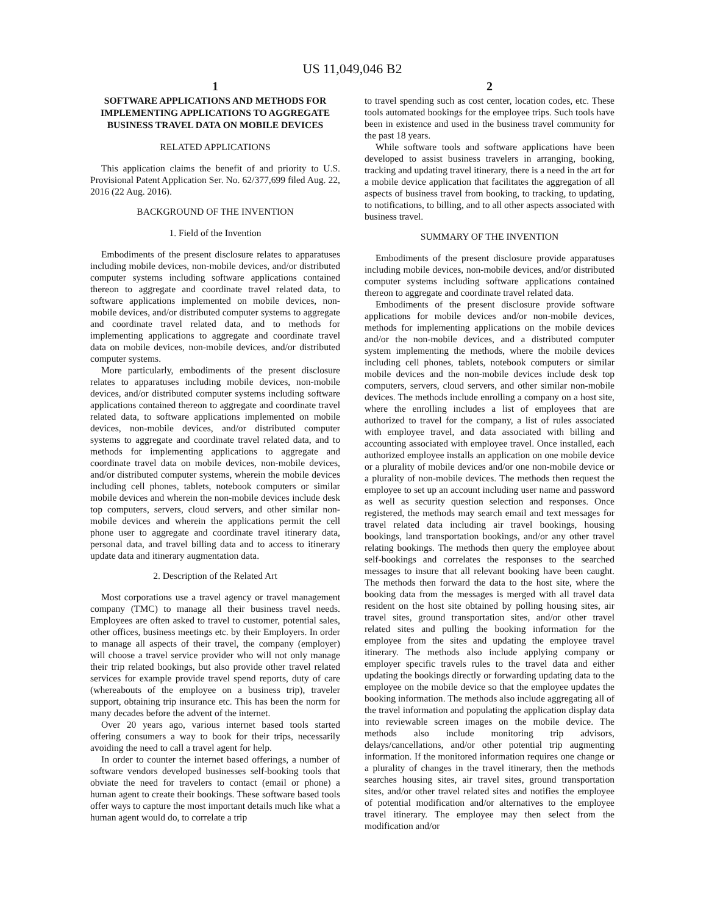US 11,049,046 B2
1
SOFTWARE APPLICATIONS AND METHODS FOR IMPLEMENTING APPLICATIONS TO AGGREGATE BUSINESS TRAVEL DATA ON MOBILE DEVICES
RELATED APPLICATIONS
This application claims the benefit of and priority to U.S. Provisional Patent Application Ser. No. 62/377,699 filed Aug. 22, 2016 (22 Aug. 2016).
BACKGROUND OF THE INVENTION
1. Field of the Invention
Embodiments of the present disclosure relates to apparatuses including mobile devices, non-mobile devices, and/or distributed computer systems including software applications contained thereon to aggregate and coordinate travel related data, to software applications implemented on mobile devices, non-mobile devices, and/or distributed computer systems to aggregate and coordinate travel related data, and to methods for implementing applications to aggregate and coordinate travel data on mobile devices, non-mobile devices, and/or distributed computer systems.
More particularly, embodiments of the present disclosure relates to apparatuses including mobile devices, non-mobile devices, and/or distributed computer systems including software applications contained thereon to aggregate and coordinate travel related data, to software applications implemented on mobile devices, non-mobile devices, and/or distributed computer systems to aggregate and coordinate travel related data, and to methods for implementing applications to aggregate and coordinate travel data on mobile devices, non-mobile devices, and/or distributed computer systems, wherein the mobile devices including cell phones, tablets, notebook computers or similar mobile devices and wherein the non-mobile devices include desk top computers, servers, cloud servers, and other similar non-mobile devices and wherein the applications permit the cell phone user to aggregate and coordinate travel itinerary data, personal data, and travel billing data and to access to itinerary update data and itinerary augmentation data.
2. Description of the Related Art
Most corporations use a travel agency or travel management company (TMC) to manage all their business travel needs. Employees are often asked to travel to customer, potential sales, other offices, business meetings etc. by their Employers. In order to manage all aspects of their travel, the company (employer) will choose a travel service provider who will not only manage their trip related bookings, but also provide other travel related services for example provide travel spend reports, duty of care (whereabouts of the employee on a business trip), traveler support, obtaining trip insurance etc. This has been the norm for many decades before the advent of the internet.
Over 20 years ago, various internet based tools started offering consumers a way to book for their trips, necessarily avoiding the need to call a travel agent for help.
In order to counter the internet based offerings, a number of software vendors developed businesses self-booking tools that obviate the need for travelers to contact (email or phone) a human agent to create their bookings. These software based tools offer ways to capture the most important details much like what a human agent would do, to correlate a trip
2
to travel spending such as cost center, location codes, etc. These tools automated bookings for the employee trips. Such tools have been in existence and used in the business travel community for the past 18 years.
While software tools and software applications have been developed to assist business travelers in arranging, booking, tracking and updating travel itinerary, there is a need in the art for a mobile device application that facilitates the aggregation of all aspects of business travel from booking, to tracking, to updating, to notifications, to billing, and to all other aspects associated with business travel.
SUMMARY OF THE INVENTION
Embodiments of the present disclosure provide apparatuses including mobile devices, non-mobile devices, and/or distributed computer systems including software applications contained thereon to aggregate and coordinate travel related data.
Embodiments of the present disclosure provide software applications for mobile devices and/or non-mobile devices, methods for implementing applications on the mobile devices and/or the non-mobile devices, and a distributed computer system implementing the methods, where the mobile devices including cell phones, tablets, notebook computers or similar mobile devices and the non-mobile devices include desk top computers, servers, cloud servers, and other similar non-mobile devices. The methods include enrolling a company on a host site, where the enrolling includes a list of employees that are authorized to travel for the company, a list of rules associated with employee travel, and data associated with billing and accounting associated with employee travel. Once installed, each authorized employee installs an application on one mobile device or a plurality of mobile devices and/or one non-mobile device or a plurality of non-mobile devices. The methods then request the employee to set up an account including user name and password as well as security question selection and responses. Once registered, the methods may search email and text messages for travel related data including air travel bookings, housing bookings, land transportation bookings, and/or any other travel relating bookings. The methods then query the employee about self-bookings and correlates the responses to the searched messages to insure that all relevant booking have been caught. The methods then forward the data to the host site, where the booking data from the messages is merged with all travel data resident on the host site obtained by polling housing sites, air travel sites, ground transportation sites, and/or other travel related sites and pulling the booking information for the employee from the sites and updating the employee travel itinerary. The methods also include applying company or employer specific travels rules to the travel data and either updating the bookings directly or forwarding updating data to the employee on the mobile device so that the employee updates the booking information. The methods also include aggregating all of the travel information and populating the application display data into reviewable screen images on the mobile device. The methods also include monitoring trip advisors, delays/cancellations, and/or other potential trip augmenting information. If the monitored information requires one change or a plurality of changes in the travel itinerary, then the methods searches housing sites, air travel sites, ground transportation sites, and/or other travel related sites and notifies the employee of potential modification and/or alternatives to the employee travel itinerary. The employee may then select from the modification and/or